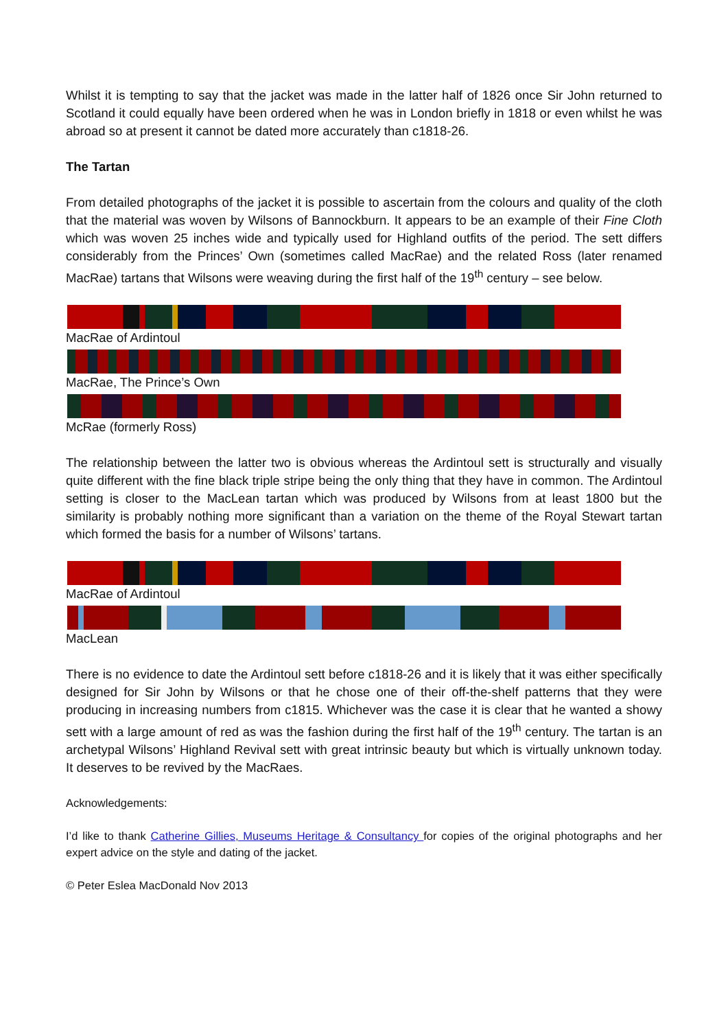Whilst it is tempting to say that the jacket was made in the latter half of 1826 once Sir John returned to Scotland it could equally have been ordered when he was in London briefly in 1818 or even whilst he was abroad so at present it cannot be dated more accurately than c1818-26.
The Tartan
From detailed photographs of the jacket it is possible to ascertain from the colours and quality of the cloth that the material was woven by Wilsons of Bannockburn. It appears to be an example of their Fine Cloth which was woven 25 inches wide and typically used for Highland outfits of the period. The sett differs considerably from the Princes’ Own (sometimes called MacRae) and the related Ross (later renamed MacRae) tartans that Wilsons were weaving during the first half of the 19<sup>th</sup> century – see below.
MacRae of Ardintoul
MacRae, The Prince’s Own
McRae (formerly Ross)
The relationship between the latter two is obvious whereas the Ardintoul sett is structurally and visually quite different with the fine black triple stripe being the only thing that they have in common. The Ardintoul setting is closer to the MacLean tartan which was produced by Wilsons from at least 1800 but the similarity is probably nothing more significant than a variation on the theme of the Royal Stewart tartan which formed the basis for a number of Wilsons’ tartans.
MacRae of Ardintoul
MacLean
There is no evidence to date the Ardintoul sett before c1818-26 and it is likely that it was either specifically designed for Sir John by Wilsons or that he chose one of their off-the-shelf patterns that they were producing in increasing numbers from c1815. Whichever was the case it is clear that he wanted a showy sett with a large amount of red as was the fashion during the first half of the 19<sup>th</sup> century. The tartan is an archetypal Wilsons’ Highland Revival sett with great intrinsic beauty but which is virtually unknown today. It deserves to be revived by the MacRaes.
Acknowledgements:
I’d like to thank Catherine Gillies, Museums Heritage & Consultancy for copies of the original photographs and her expert advice on the style and dating of the jacket.
© Peter Eslea MacDonald Nov 2013